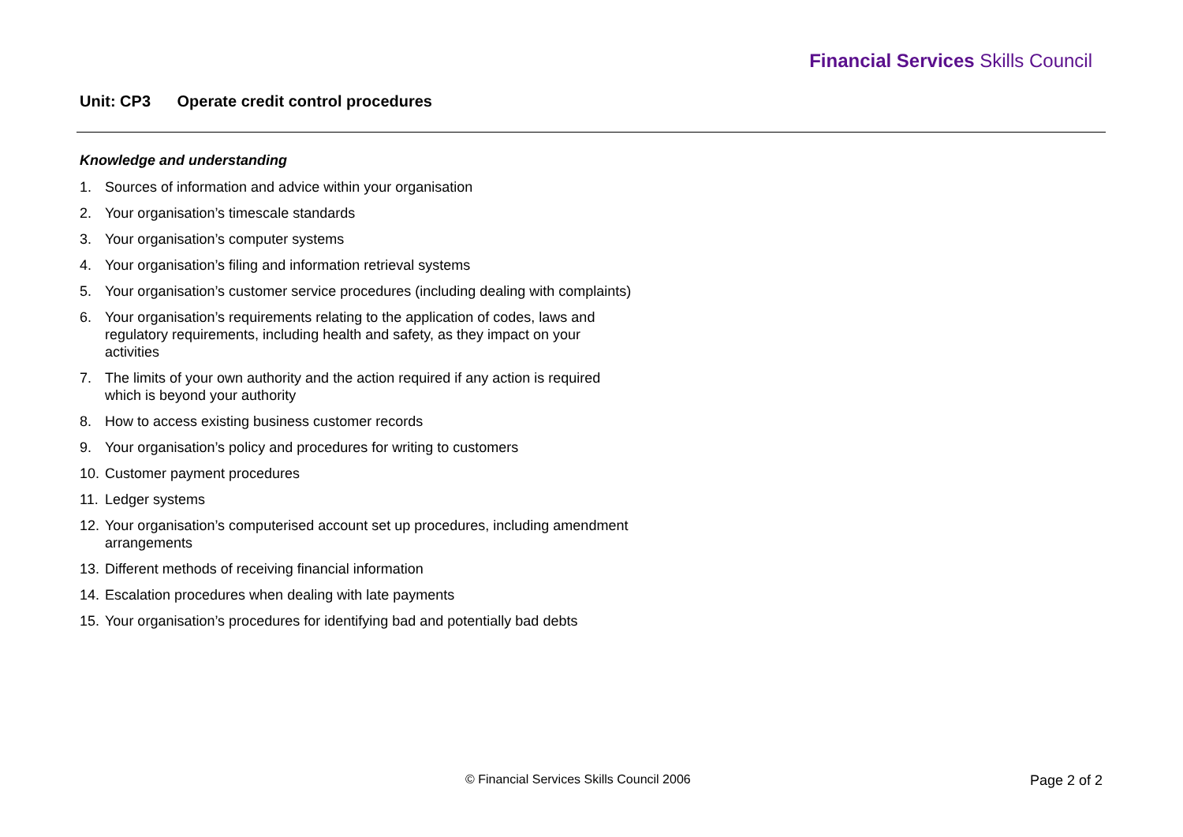Financial Services Skills Council
Unit: CP3 Operate credit control procedures
Knowledge and understanding
1. Sources of information and advice within your organisation
2. Your organisation’s timescale standards
3. Your organisation’s computer systems
4. Your organisation’s filing and information retrieval systems
5. Your organisation’s customer service procedures (including dealing with complaints)
6. Your organisation’s requirements relating to the application of codes, laws and regulatory requirements, including health and safety, as they impact on your activities
7. The limits of your own authority and the action required if any action is required which is beyond your authority
8. How to access existing business customer records
9. Your organisation’s policy and procedures for writing to customers
10.
Customer payment procedures
11.
Ledger systems
12.
Your organisation’s computerised account set up procedures, including amendment arrangements
13.
Different methods of receiving financial information
14.
Escalation procedures when dealing with late payments
15.
Your organisation’s procedures for identifying bad and potentially bad debts
© Financial Services Skills Council 2006
Page 2 of 2